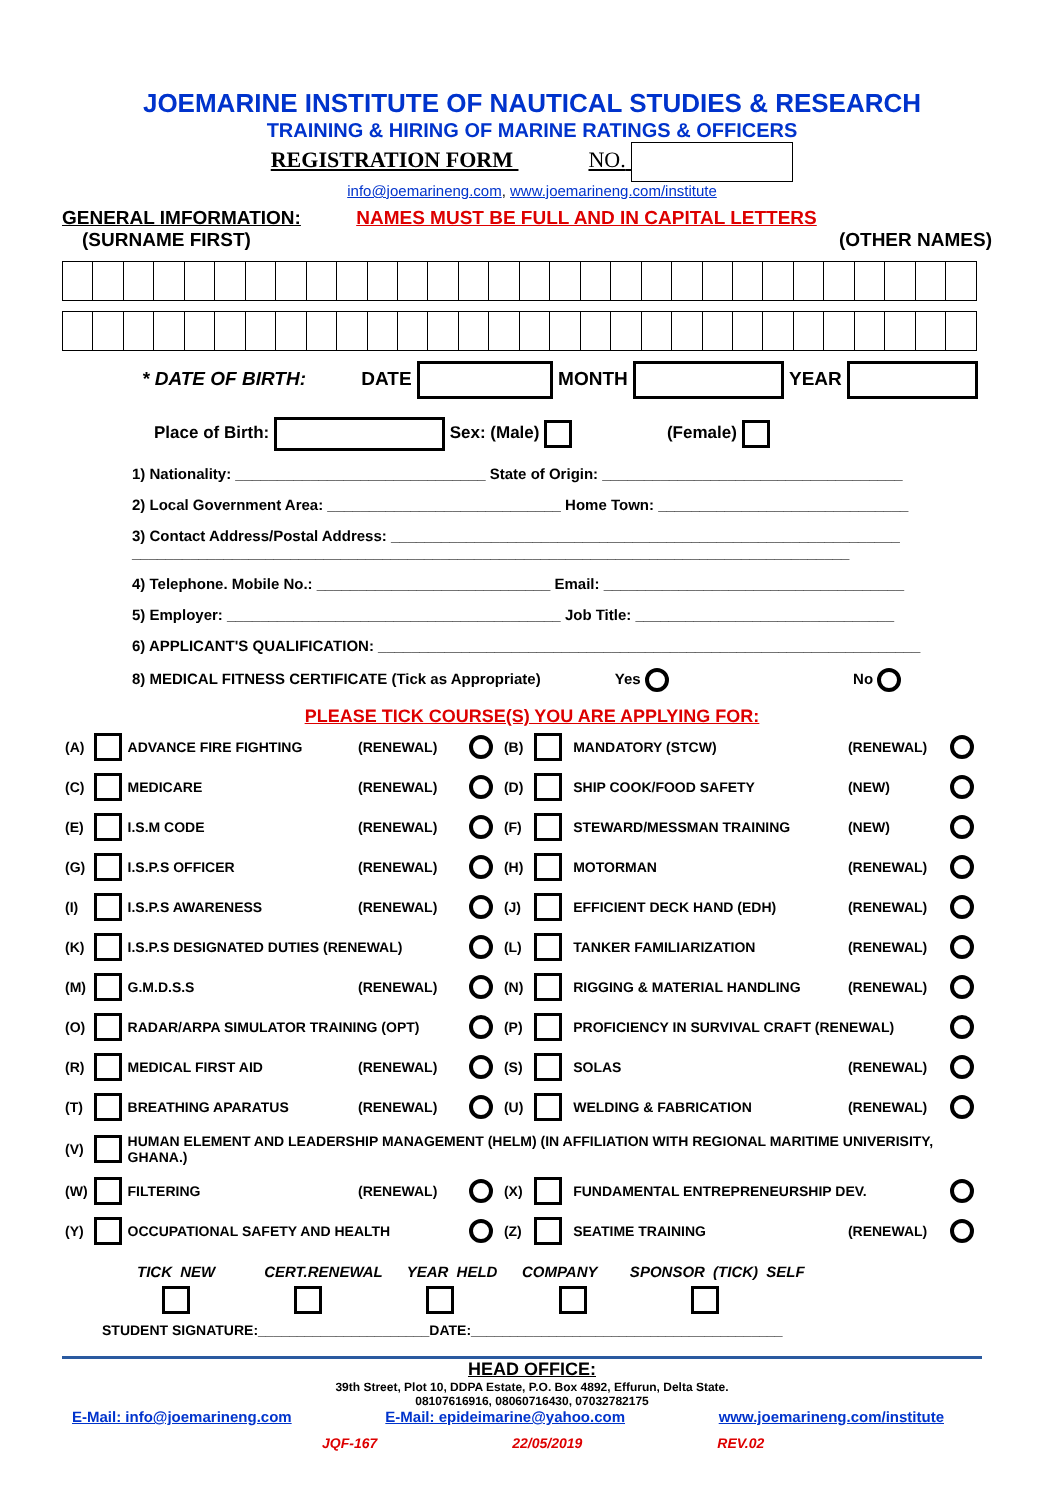JOEMARINE INSTITUTE OF NAUTICAL STUDIES & RESEARCH
TRAINING & HIRING OF MARINE RATINGS & OFFICERS
REGISTRATION FORM NO.
info@joemarineng.com, www.joemarineng.com/institute
GENERAL IMFORMATION: NAMES MUST BE FULL AND IN CAPITAL LETTERS
(SURNAME FIRST) (OTHER NAMES)
* DATE OF BIRTH: DATE MONTH YEAR
Place of Birth: Sex: (Male) (Female)
1) Nationality: ______________________________ State of Origin: ____________________________________
2) Local Government Area: ____________________________ Home Town: ______________________________
3) Contact Address/Postal Address: _____________________________________________________________
______________________________________________________________________________________
4) Telephone. Mobile No.: ____________________________ Email: ____________________________________
5) Employer: ________________________________________ Job Title: _______________________________
6) APPLICANT'S QUALIFICATION: _________________________________________________________________
8) MEDICAL FITNESS CERTIFICATE (Tick as Appropriate) Yes No
PLEASE TICK COURSE(S) YOU ARE APPLYING FOR:
| (A) | | ADVANCE FIRE FIGHTING | (RENEWAL) | | (B) | | MANDATORY (STCW) | (RENEWAL) | |
| (C) | | MEDICARE | (RENEWAL) | | (D) | | SHIP COOK/FOOD SAFETY | (NEW) | |
| (E) | | I.S.M CODE | (RENEWAL) | | (F) | | STEWARD/MESSMAN TRAINING | (NEW) | |
| (G) | | I.S.P.S OFFICER | (RENEWAL) | | (H) | | MOTORMAN | (RENEWAL) | |
| (I) | | I.S.P.S AWARENESS | (RENEWAL) | | (J) | | EFFICIENT DECK HAND (EDH) | (RENEWAL) | |
| (K) | | I.S.P.S DESIGNATED DUTIES (RENEWAL) | | | (L) | | TANKER FAMILIARIZATION | (RENEWAL) | |
| (M) | | G.M.D.S.S | (RENEWAL) | | (N) | | RIGGING & MATERIAL HANDLING | (RENEWAL) | |
| (O) | | RADAR/ARPA SIMULATOR TRAINING (OPT) | | | (P) | | PROFICIENCY IN SURVIVAL CRAFT (RENEWAL) | | |
| (R) | | MEDICAL FIRST AID | (RENEWAL) | | (S) | | SOLAS | (RENEWAL) | |
| (T) | | BREATHING APARATUS | (RENEWAL) | | (U) | | WELDING & FABRICATION | (RENEWAL) | |
| (V) | | HUMAN ELEMENT AND LEADERSHIP MANAGEMENT (HELM) (IN AFFILIATION WITH REGIONAL MARITIME UNIVERISITY, GHANA.) | | | | | | | |
| (W) | | FILTERING | (RENEWAL) | | (X) | | FUNDAMENTAL ENTREPRENEURSHIP DEV. | | |
| (Y) | | OCCUPATIONAL SAFETY AND HEALTH | | | (Z) | | SEATIME TRAINING | (RENEWAL) | |
TICK NEW CERT.RENEWAL YEAR HELD COMPANY SPONSOR (TICK) SELF
STUDENT SIGNATURE:______________________DATE:________________________________________
HEAD OFFICE:
39th Street, Plot 10, DDPA Estate, P.O. Box 4892, Effurun, Delta State.
08107616916, 08060716430, 07032782175
E-Mail: info@joemarineng.com E-Mail: epideimarine@yahoo.com www.joemarineng.com/institute
JQF-167 22/05/2019 REV.02